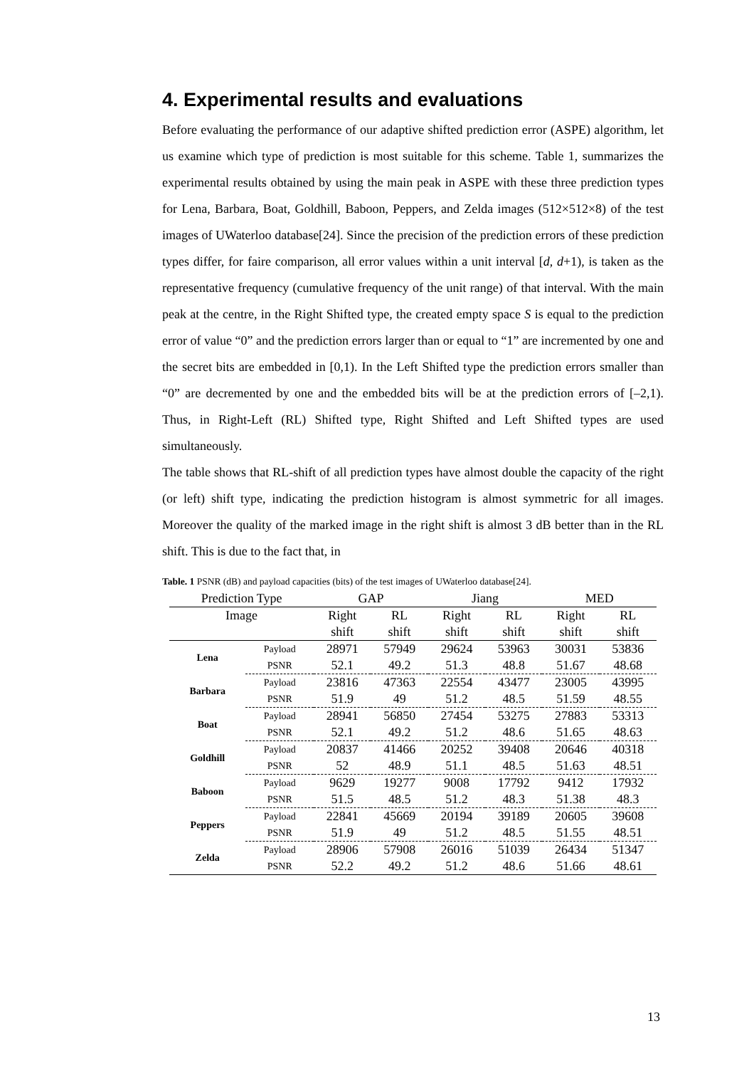4. Experimental results and evaluations
Before evaluating the performance of our adaptive shifted prediction error (ASPE) algorithm, let us examine which type of prediction is most suitable for this scheme. Table 1, summarizes the experimental results obtained by using the main peak in ASPE with these three prediction types for Lena, Barbara, Boat, Goldhill, Baboon, Peppers, and Zelda images (512×512×8) of the test images of UWaterloo database[24]. Since the precision of the prediction errors of these prediction types differ, for faire comparison, all error values within a unit interval [d, d+1), is taken as the representative frequency (cumulative frequency of the unit range) of that interval. With the main peak at the centre, in the Right Shifted type, the created empty space S is equal to the prediction error of value “0” and the prediction errors larger than or equal to “1” are incremented by one and the secret bits are embedded in [0,1). In the Left Shifted type the prediction errors smaller than “0” are decremented by one and the embedded bits will be at the prediction errors of [–2,1). Thus, in Right-Left (RL) Shifted type, Right Shifted and Left Shifted types are used simultaneously.
The table shows that RL-shift of all prediction types have almost double the capacity of the right (or left) shift type, indicating the prediction histogram is almost symmetric for all images. Moreover the quality of the marked image in the right shift is almost 3 dB better than in the RL shift. This is due to the fact that, in
Table. 1 PSNR (dB) and payload capacities (bits) of the test images of UWaterloo database[24].
| Prediction Type | | GAP | | Jiang | | MED | |
| --- | --- | --- | --- | --- | --- | --- | --- |
| Image | | Right | RL | Right | RL | Right | RL |
| | | shift | shift | shift | shift | shift | shift |
| Lena | Payload | 28971 | 57949 | 29624 | 53963 | 30031 | 53836 |
| | PSNR | 52.1 | 49.2 | 51.3 | 48.8 | 51.67 | 48.68 |
| Barbara | Payload | 23816 | 47363 | 22554 | 43477 | 23005 | 43995 |
| | PSNR | 51.9 | 49 | 51.2 | 48.5 | 51.59 | 48.55 |
| Boat | Payload | 28941 | 56850 | 27454 | 53275 | 27883 | 53313 |
| | PSNR | 52.1 | 49.2 | 51.2 | 48.6 | 51.65 | 48.63 |
| Goldhill | Payload | 20837 | 41466 | 20252 | 39408 | 20646 | 40318 |
| | PSNR | 52 | 48.9 | 51.1 | 48.5 | 51.63 | 48.51 |
| Baboon | Payload | 9629 | 19277 | 9008 | 17792 | 9412 | 17932 |
| | PSNR | 51.5 | 48.5 | 51.2 | 48.3 | 51.38 | 48.3 |
| Peppers | Payload | 22841 | 45669 | 20194 | 39189 | 20605 | 39608 |
| | PSNR | 51.9 | 49 | 51.2 | 48.5 | 51.55 | 48.51 |
| Zelda | Payload | 28906 | 57908 | 26016 | 51039 | 26434 | 51347 |
| | PSNR | 52.2 | 49.2 | 51.2 | 48.6 | 51.66 | 48.61 |
13